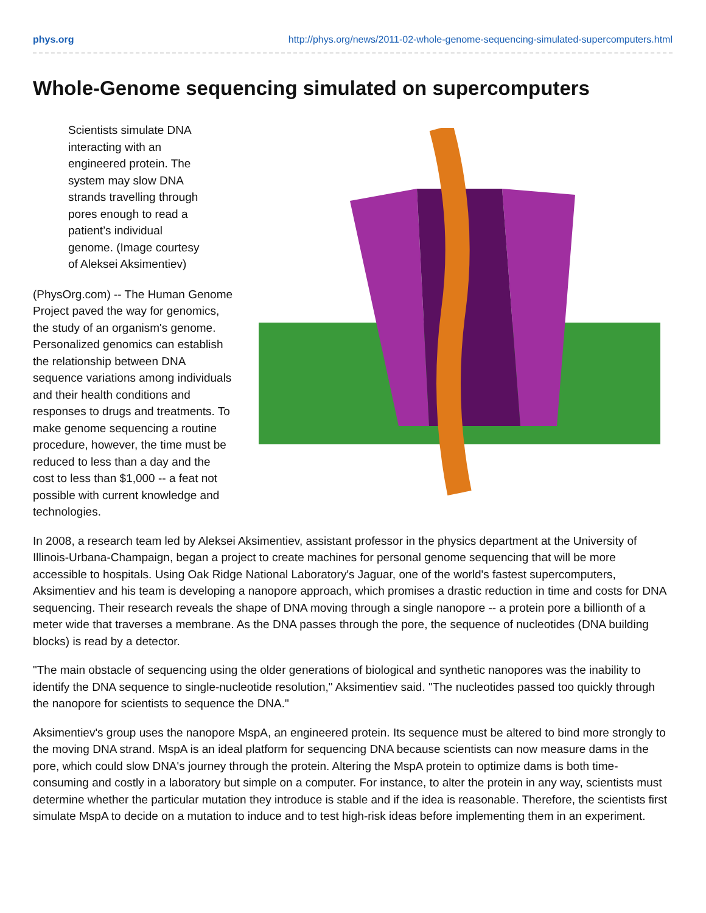phys.org http://phys.org/news/2011-02-whole-genome-sequencing-simulated-supercomputers.html
Whole-Genome sequencing simulated on supercomputers
Scientists simulate DNA interacting with an engineered protein. The system may slow DNA strands travelling through pores enough to read a patient’s individual genome. (Image courtesy of Aleksei Aksimentiev)
(PhysOrg.com) -- The Human Genome Project paved the way for genomics, the study of an organism's genome. Personalized genomics can establish the relationship between DNA sequence variations among individuals and their health conditions and responses to drugs and treatments. To make genome sequencing a routine procedure, however, the time must be reduced to less than a day and the cost to less than $1,000 -- a feat not possible with current knowledge and technologies.
In 2008, a research team led by Aleksei Aksimentiev, assistant professor in the physics department at the University of Illinois-Urbana-Champaign, began a project to create machines for personal genome sequencing that will be more accessible to hospitals. Using Oak Ridge National Laboratory's Jaguar, one of the world's fastest supercomputers, Aksimentiev and his team is developing a nanopore approach, which promises a drastic reduction in time and costs for DNA sequencing. Their research reveals the shape of DNA moving through a single nanopore -- a protein pore a billionth of a meter wide that traverses a membrane. As the DNA passes through the pore, the sequence of nucleotides (DNA building blocks) is read by a detector.
"The main obstacle of sequencing using the older generations of biological and synthetic nanopores was the inability to identify the DNA sequence to single-nucleotide resolution," Aksimentiev said. "The nucleotides passed too quickly through the nanopore for scientists to sequence the DNA."
Aksimentiev's group uses the nanopore MspA, an engineered protein. Its sequence must be altered to bind more strongly to the moving DNA strand. MspA is an ideal platform for sequencing DNA because scientists can now measure dams in the pore, which could slow DNA's journey through the protein. Altering the MspA protein to optimize dams is both time-consuming and costly in a laboratory but simple on a computer. For instance, to alter the protein in any way, scientists must determine whether the particular mutation they introduce is stable and if the idea is reasonable. Therefore, the scientists first simulate MspA to decide on a mutation to induce and to test high-risk ideas before implementing them in an experiment.